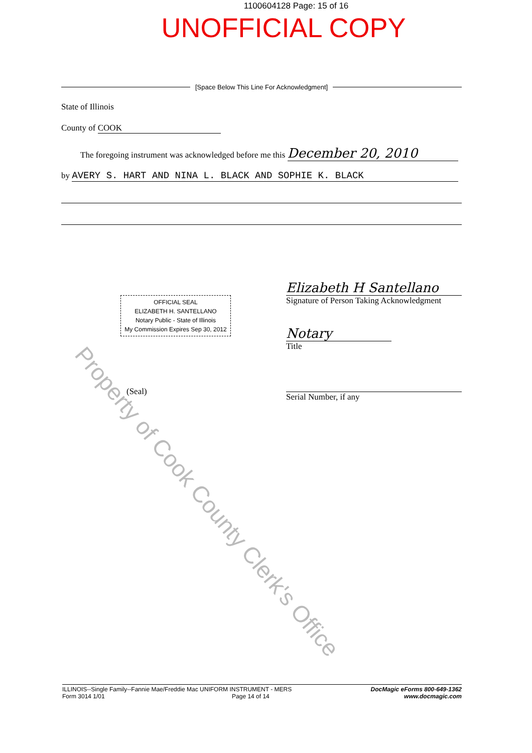1100604128 Page: 15 of 16
UNOFFICIAL COPY
[Space Below This Line For Acknowledgment]
State of Illinois
County of COOK
The foregoing instrument was acknowledged before me this December 20, 2010
by AVERY S. HART AND NINA L. BLACK AND SOPHIE K. BLACK
OFFICIAL SEAL
ELIZABETH H. SANTELLANO
Notary Public - State of Illinois
My Commission Expires Sep 30, 2012
(Seal)
Elizabeth H Santellano
Signature of Person Taking Acknowledgment
Notary
Title
Serial Number, if any
Property of Cook County Clerk's Office
ILLINOIS--Single Family--Fannie Mae/Freddie Mac UNIFORM INSTRUMENT - MERS
Form 3014 1/01 Page 14 of 14
DocMagic eForms 800-649-1362
www.docmagic.com